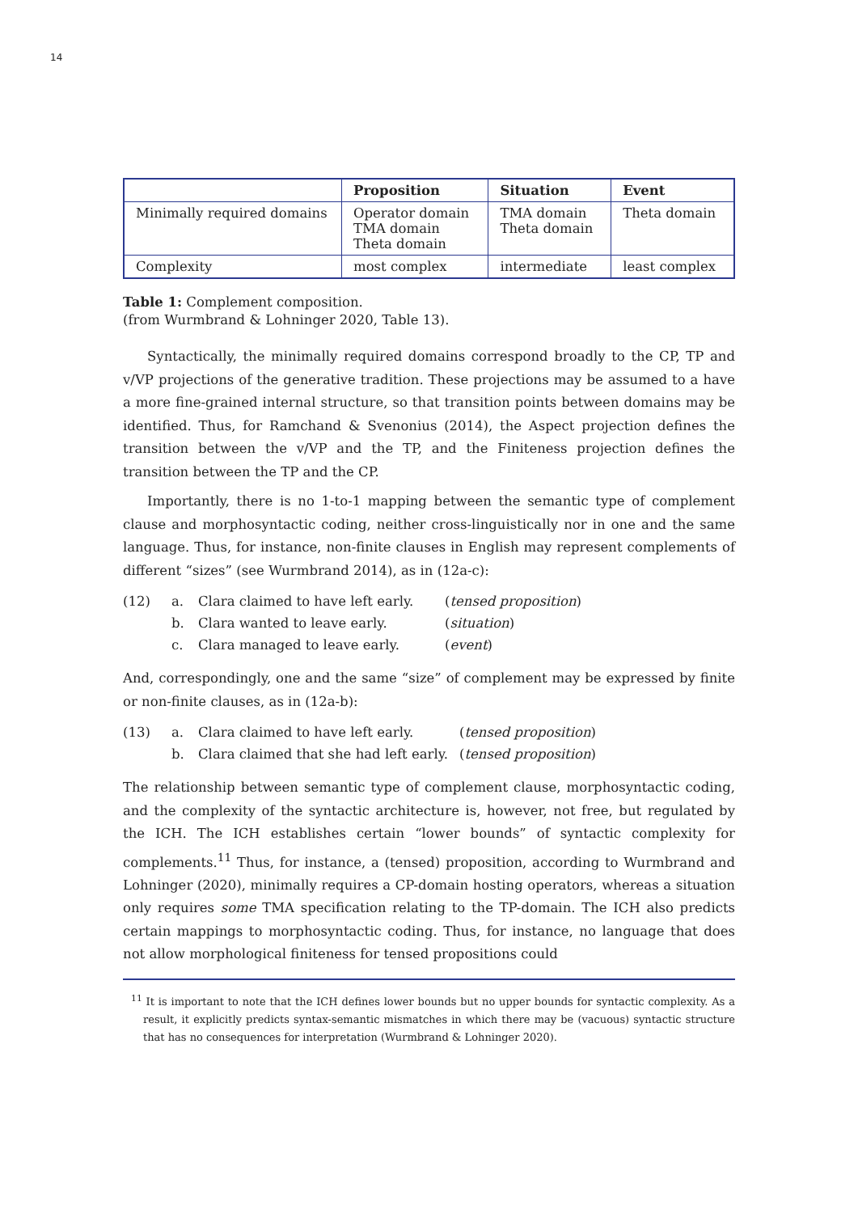14
| | Proposition | Situation | Event |
| --- | --- | --- | --- |
| Minimally required domains | Operator domain TMA domain Theta domain | TMA domain Theta domain | Theta domain |
| Complexity | most complex | intermediate | least complex |
Table 1: Complement composition.
(from Wurmbrand & Lohninger 2020, Table 13).
Syntactically, the minimally required domains correspond broadly to the CP, TP and v/VP projections of the generative tradition. These projections may be assumed to a have a more fine-grained internal structure, so that transition points between domains may be identified. Thus, for Ramchand & Svenonius (2014), the Aspect projection defines the transition between the v/VP and the TP, and the Finiteness projection defines the transition between the TP and the CP.
Importantly, there is no 1-to-1 mapping between the semantic type of complement clause and morphosyntactic coding, neither cross-linguistically nor in one and the same language. Thus, for instance, non-finite clauses in English may represent complements of different “sizes” (see Wurmbrand 2014), as in (12a-c):
(12) a. Clara claimed to have left early. (tensed proposition) b. Clara wanted to leave early. (situation) c. Clara managed to leave early. (event)
And, correspondingly, one and the same “size” of complement may be expressed by finite or non-finite clauses, as in (12a-b):
(13) a. Clara claimed to have left early. (tensed proposition) b. Clara claimed that she had left early. (tensed proposition)
The relationship between semantic type of complement clause, morphosyntactic coding, and the complexity of the syntactic architecture is, however, not free, but regulated by the ICH. The ICH establishes certain “lower bounds” of syntactic complexity for complements.<sup>11</sup> Thus, for instance, a (tensed) proposition, according to Wurmbrand and Lohninger (2020), minimally requires a CP-domain hosting operators, whereas a situation only requires some TMA specification relating to the TP-domain. The ICH also predicts certain mappings to morphosyntactic coding. Thus, for instance, no language that does not allow morphological finiteness for tensed propositions could
<sup>11</sup> It is important to note that the ICH defines lower bounds but no upper bounds for syntactic complexity. As a result, it explicitly predicts syntax-semantic mismatches in which there may be (vacuous) syntactic structure that has no consequences for interpretation (Wurmbrand & Lohninger 2020).